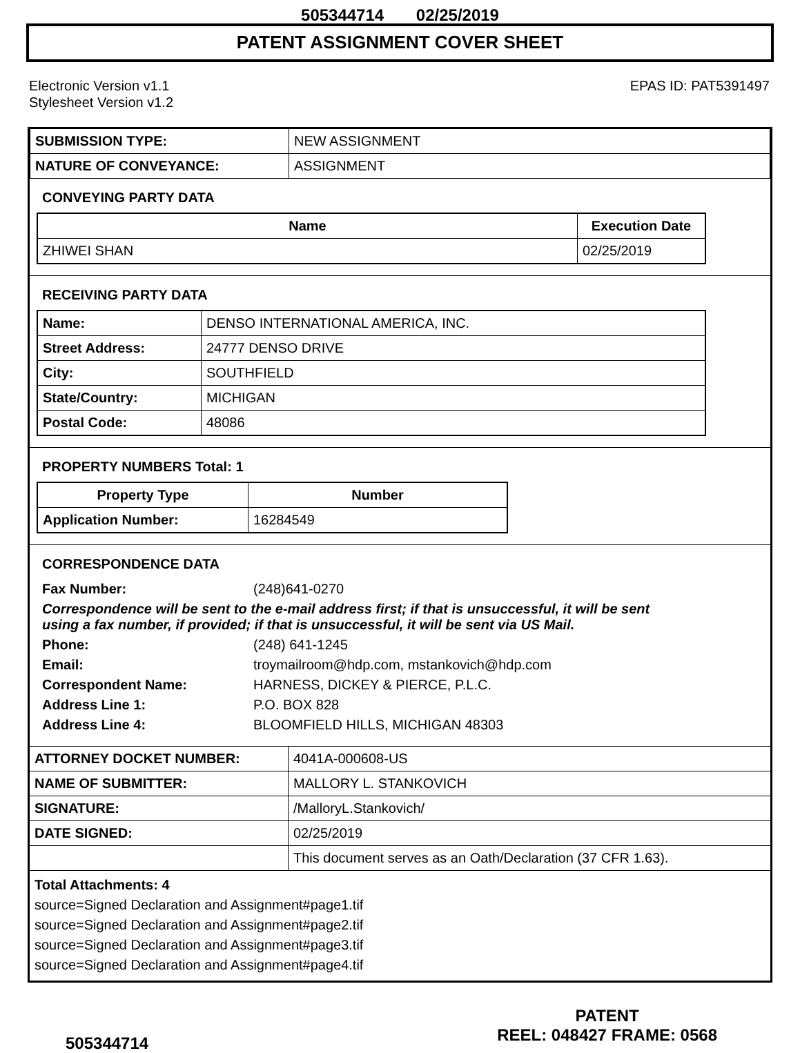505344714 02/25/2019
PATENT ASSIGNMENT COVER SHEET
Electronic Version v1.1
Stylesheet Version v1.2
EPAS ID: PAT5391497
| SUBMISSION TYPE: | NEW ASSIGNMENT |
| NATURE OF CONVEYANCE: | ASSIGNMENT |
CONVEYING PARTY DATA
| Name | Execution Date |
| --- | --- |
| ZHIWEI SHAN | 02/25/2019 |
RECEIVING PARTY DATA
| Name: | DENSO INTERNATIONAL AMERICA, INC. |
| Street Address: | 24777 DENSO DRIVE |
| City: | SOUTHFIELD |
| State/Country: | MICHIGAN |
| Postal Code: | 48086 |
PROPERTY NUMBERS Total: 1
| Property Type | Number |
| --- | --- |
| Application Number: | 16284549 |
CORRESPONDENCE DATA
| Fax Number: | (248)641-0270 |
| Correspondence will be sent to the e-mail address first; if that is unsuccessful, it will be sent using a fax number, if provided; if that is unsuccessful, it will be sent via US Mail. | |
| Phone: | (248) 641-1245 |
| Email: | troymailroom@hdp.com, mstankovich@hdp.com |
| Correspondent Name: | HARNESS, DICKEY & PIERCE, P.L.C. |
| Address Line 1: | P.O. BOX 828 |
| Address Line 4: | BLOOMFIELD HILLS, MICHIGAN 48303 |
| ATTORNEY DOCKET NUMBER: | 4041A-000608-US |
| NAME OF SUBMITTER: | MALLORY L. STANKOVICH |
| SIGNATURE: | /MalloryL.Stankovich/ |
| DATE SIGNED: | 02/25/2019 |
| | This document serves as an Oath/Declaration (37 CFR 1.63). |
Total Attachments: 4
source=Signed Declaration and Assignment#page1.tif
source=Signed Declaration and Assignment#page2.tif
source=Signed Declaration and Assignment#page3.tif
source=Signed Declaration and Assignment#page4.tif
505344714
PATENT
REEL: 048427 FRAME: 0568